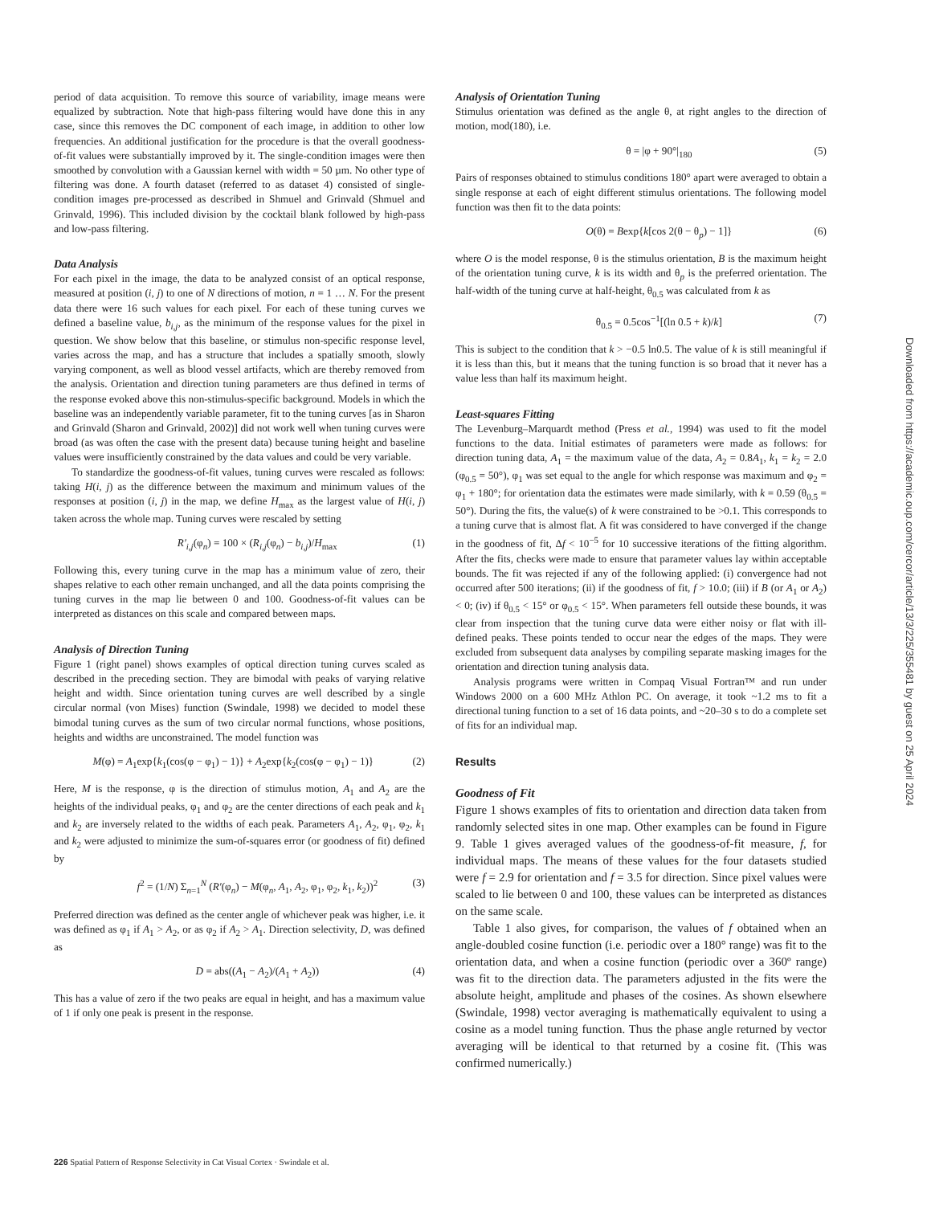period of data acquisition. To remove this source of variability, image means were equalized by subtraction. Note that high-pass filtering would have done this in any case, since this removes the DC component of each image, in addition to other low frequencies. An additional justification for the procedure is that the overall goodness-of-fit values were substantially improved by it. The single-condition images were then smoothed by convolution with a Gaussian kernel with width = 50 µm. No other type of filtering was done. A fourth dataset (referred to as dataset 4) consisted of single-condition images pre-processed as described in Shmuel and Grinvald (Shmuel and Grinvald, 1996). This included division by the cocktail blank followed by high-pass and low-pass filtering.
Data Analysis
For each pixel in the image, the data to be analyzed consist of an optical response, measured at position (i, j) to one of N directions of motion, n = 1 … N. For the present data there were 16 such values for each pixel. For each of these tuning curves we defined a baseline value, b<sub>i,j</sub>, as the minimum of the response values for the pixel in question. We show below that this baseline, or stimulus non-specific response level, varies across the map, and has a structure that includes a spatially smooth, slowly varying component, as well as blood vessel artifacts, which are thereby removed from the analysis. Orientation and direction tuning parameters are thus defined in terms of the response evoked above this non-stimulus-specific background. Models in which the baseline was an independently variable parameter, fit to the tuning curves [as in Sharon and Grinvald (Sharon and Grinvald, 2002)] did not work well when tuning curves were broad (as was often the case with the present data) because tuning height and baseline values were insufficiently constrained by the data values and could be very variable.
To standardize the goodness-of-fit values, tuning curves were rescaled as follows: taking H(i, j) as the difference between the maximum and minimum values of the responses at position (i, j) in the map, we define H<sub>max</sub> as the largest value of H(i, j) taken across the whole map. Tuning curves were rescaled by setting
R′<sub>i,j</sub>(φ<sub>n</sub>) = 100 × (R<sub>i,j</sub>(φ<sub>n</sub>) − b<sub>i,j</sub>)/H<sub>max</sub> (1)
Following this, every tuning curve in the map has a minimum value of zero, their shapes relative to each other remain unchanged, and all the data points comprising the tuning curves in the map lie between 0 and 100. Goodness-of-fit values can be interpreted as distances on this scale and compared between maps.
Analysis of Direction Tuning
Figure 1 (right panel) shows examples of optical direction tuning curves scaled as described in the preceding section. They are bimodal with peaks of varying relative height and width. Since orientation tuning curves are well described by a single circular normal (von Mises) function (Swindale, 1998) we decided to model these bimodal tuning curves as the sum of two circular normal functions, whose positions, heights and widths are unconstrained. The model function was
M(φ) = A<sub>1</sub>exp{k<sub>1</sub>(cos(φ − φ<sub>1</sub>) − 1)} + A<sub>2</sub>exp{k<sub>2</sub>(cos(φ − φ<sub>1</sub>) − 1)} (2)
Here, M is the response, φ is the direction of stimulus motion, A<sub>1</sub> and A<sub>2</sub> are the heights of the individual peaks, φ<sub>1</sub> and φ<sub>2</sub> are the center directions of each peak and k<sub>1</sub> and k<sub>2</sub> are inversely related to the widths of each peak. Parameters A<sub>1</sub>, A<sub>2</sub>, φ<sub>1</sub>, φ<sub>2</sub>, k<sub>1</sub> and k<sub>2</sub> were adjusted to minimize the sum-of-squares error (or goodness of fit) defined by
f<sup>2</sup> = (1/N) Σ<sub>n=1</sub><sup>N</sup> (R′(φ<sub>n</sub>) − M(φ<sub>n</sub>, A<sub>1</sub>, A<sub>2</sub>, φ<sub>1</sub>, φ<sub>2</sub>, k<sub>1</sub>, k<sub>2</sub>))<sup>2</sup> (3)
Preferred direction was defined as the center angle of whichever peak was higher, i.e. it was defined as φ<sub>1</sub> if A<sub>1</sub> > A<sub>2</sub>, or as φ<sub>2</sub> if A<sub>2</sub> > A<sub>1</sub>. Direction selectivity, D, was defined as
D = abs((A<sub>1</sub> − A<sub>2</sub>)/(A<sub>1</sub> + A<sub>2</sub>)) (4)
This has a value of zero if the two peaks are equal in height, and has a maximum value of 1 if only one peak is present in the response.
Analysis of Orientation Tuning
Stimulus orientation was defined as the angle θ, at right angles to the direction of motion, mod(180), i.e.
θ = |φ + 90°|<sub>180</sub> (5)
Pairs of responses obtained to stimulus conditions 180° apart were averaged to obtain a single response at each of eight different stimulus orientations. The following model function was then fit to the data points:
O(θ) = Bexp{k[cos 2(θ − θ<sub>p</sub>) − 1]} (6)
where O is the model response, θ is the stimulus orientation, B is the maximum height of the orientation tuning curve, k is its width and θ<sub>p</sub> is the preferred orientation. The half-width of the tuning curve at half-height, θ<sub>0.5</sub> was calculated from k as
θ<sub>0.5</sub> = 0.5cos<sup>−1</sup>[(ln 0.5 + k)/k] (7)
This is subject to the condition that k > −0.5 ln0.5. The value of k is still meaningful if it is less than this, but it means that the tuning function is so broad that it never has a value less than half its maximum height.
Least-squares Fitting
The Levenburg–Marquardt method (Press et al., 1994) was used to fit the model functions to the data. Initial estimates of parameters were made as follows: for direction tuning data, A<sub>1</sub> = the maximum value of the data, A<sub>2</sub> = 0.8A<sub>1</sub>, k<sub>1</sub> = k<sub>2</sub> = 2.0 (φ<sub>0.5</sub> = 50°), φ<sub>1</sub> was set equal to the angle for which response was maximum and φ<sub>2</sub> = φ<sub>1</sub> + 180°; for orientation data the estimates were made similarly, with k = 0.59 (θ<sub>0.5</sub> = 50°). During the fits, the value(s) of k were constrained to be >0.1. This corresponds to a tuning curve that is almost flat. A fit was considered to have converged if the change in the goodness of fit, Δf < 10<sup>−5</sup> for 10 successive iterations of the fitting algorithm. After the fits, checks were made to ensure that parameter values lay within acceptable bounds. The fit was rejected if any of the following applied: (i) convergence had not occurred after 500 iterations; (ii) if the goodness of fit, f > 10.0; (iii) if B (or A<sub>1</sub> or A<sub>2</sub>) < 0; (iv) if θ<sub>0.5</sub> < 15° or φ<sub>0.5</sub> < 15°. When parameters fell outside these bounds, it was clear from inspection that the tuning curve data were either noisy or flat with ill-defined peaks. These points tended to occur near the edges of the maps. They were excluded from subsequent data analyses by compiling separate masking images for the orientation and direction tuning analysis data.
Analysis programs were written in Compaq Visual Fortran™ and run under Windows 2000 on a 600 MHz Athlon PC. On average, it took ~1.2 ms to fit a directional tuning function to a set of 16 data points, and ~20–30 s to do a complete set of fits for an individual map.
Results
Goodness of Fit
Figure 1 shows examples of fits to orientation and direction data taken from randomly selected sites in one map. Other examples can be found in Figure 9. Table 1 gives averaged values of the goodness-of-fit measure, f, for individual maps. The means of these values for the four datasets studied were f = 2.9 for orientation and f = 3.5 for direction. Since pixel values were scaled to lie between 0 and 100, these values can be interpreted as distances on the same scale.
Table 1 also gives, for comparison, the values of f obtained when an angle-doubled cosine function (i.e. periodic over a 180° range) was fit to the orientation data, and when a cosine function (periodic over a 360º range) was fit to the direction data. The parameters adjusted in the fits were the absolute height, amplitude and phases of the cosines. As shown elsewhere (Swindale, 1998) vector averaging is mathematically equivalent to using a cosine as a model tuning function. Thus the phase angle returned by vector averaging will be identical to that returned by a cosine fit. (This was confirmed numerically.)
Downloaded from https://academic.oup.com/cercor/article/13/3/225/355481 by guest on 25 April 2024
226 Spatial Pattern of Response Selectivity in Cat Visual Cortex · Swindale et al.